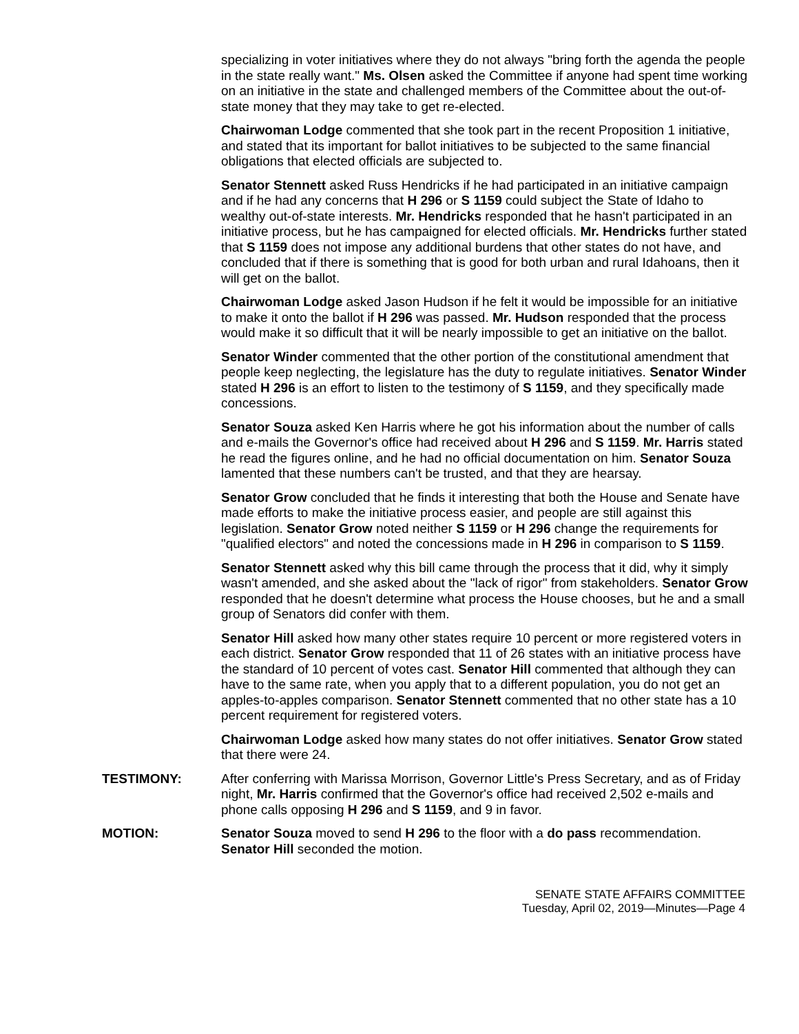specializing in voter initiatives where they do not always "bring forth the agenda the people in the state really want." Ms. Olsen asked the Committee if anyone had spent time working on an initiative in the state and challenged members of the Committee about the out-of-state money that they may take to get re-elected.
Chairwoman Lodge commented that she took part in the recent Proposition 1 initiative, and stated that its important for ballot initiatives to be subjected to the same financial obligations that elected officials are subjected to.
Senator Stennett asked Russ Hendricks if he had participated in an initiative campaign and if he had any concerns that H 296 or S 1159 could subject the State of Idaho to wealthy out-of-state interests. Mr. Hendricks responded that he hasn't participated in an initiative process, but he has campaigned for elected officials. Mr. Hendricks further stated that S 1159 does not impose any additional burdens that other states do not have, and concluded that if there is something that is good for both urban and rural Idahoans, then it will get on the ballot.
Chairwoman Lodge asked Jason Hudson if he felt it would be impossible for an initiative to make it onto the ballot if H 296 was passed. Mr. Hudson responded that the process would make it so difficult that it will be nearly impossible to get an initiative on the ballot.
Senator Winder commented that the other portion of the constitutional amendment that people keep neglecting, the legislature has the duty to regulate initiatives. Senator Winder stated H 296 is an effort to listen to the testimony of S 1159, and they specifically made concessions.
Senator Souza asked Ken Harris where he got his information about the number of calls and e-mails the Governor's office had received about H 296 and S 1159. Mr. Harris stated he read the figures online, and he had no official documentation on him. Senator Souza lamented that these numbers can't be trusted, and that they are hearsay.
Senator Grow concluded that he finds it interesting that both the House and Senate have made efforts to make the initiative process easier, and people are still against this legislation. Senator Grow noted neither S 1159 or H 296 change the requirements for "qualified electors" and noted the concessions made in H 296 in comparison to S 1159.
Senator Stennett asked why this bill came through the process that it did, why it simply wasn't amended, and she asked about the "lack of rigor" from stakeholders. Senator Grow responded that he doesn't determine what process the House chooses, but he and a small group of Senators did confer with them.
Senator Hill asked how many other states require 10 percent or more registered voters in each district. Senator Grow responded that 11 of 26 states with an initiative process have the standard of 10 percent of votes cast. Senator Hill commented that although they can have to the same rate, when you apply that to a different population, you do not get an apples-to-apples comparison. Senator Stennett commented that no other state has a 10 percent requirement for registered voters.
Chairwoman Lodge asked how many states do not offer initiatives. Senator Grow stated that there were 24.
TESTIMONY: After conferring with Marissa Morrison, Governor Little's Press Secretary, and as of Friday night, Mr. Harris confirmed that the Governor's office had received 2,502 e-mails and phone calls opposing H 296 and S 1159, and 9 in favor.
MOTION: Senator Souza moved to send H 296 to the floor with a do pass recommendation. Senator Hill seconded the motion.
SENATE STATE AFFAIRS COMMITTEE
Tuesday, April 02, 2019—Minutes—Page 4